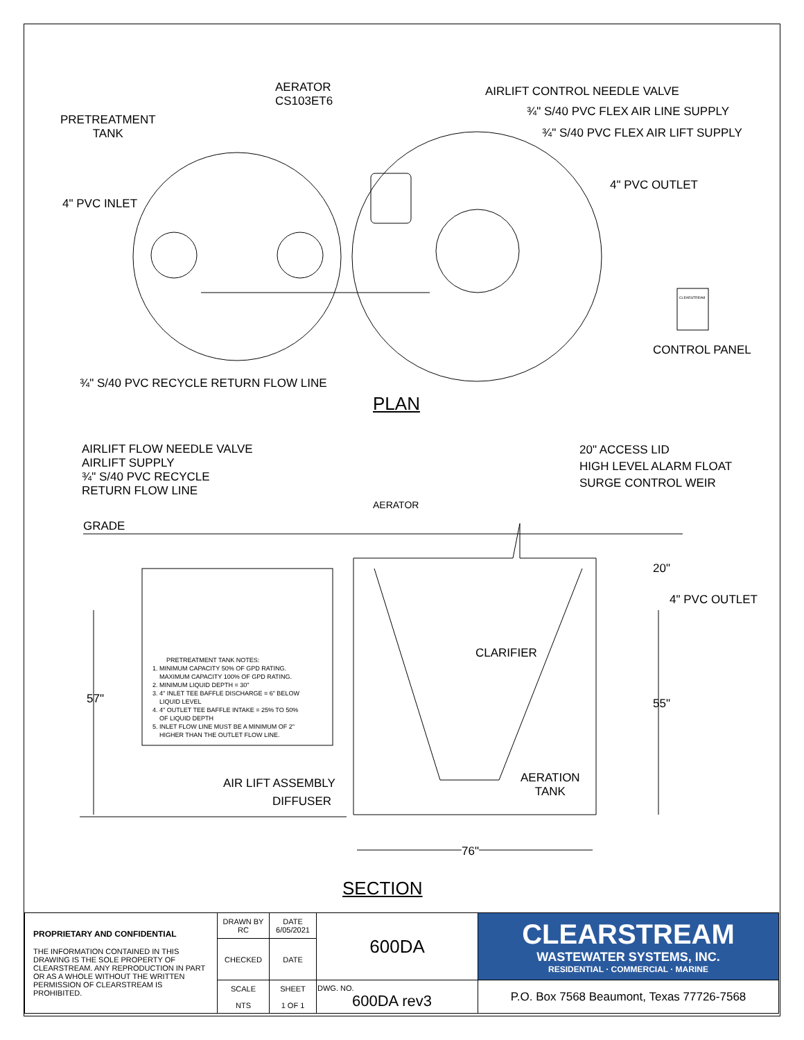AERATOR
CS103ET6
PRETREATMENT
TANK
AIRLIFT CONTROL NEEDLE VALVE
¾" S/40 PVC FLEX AIR LINE SUPPLY
¾" S/40 PVC FLEX AIR LIFT SUPPLY
4" PVC OUTLET
4" PVC INLET
CLEARSTREAM
CONTROL PANEL
¾" S/40 PVC RECYCLE RETURN FLOW LINE
PLAN
AIRLIFT FLOW NEEDLE VALVE
AIRLIFT SUPPLY
¾" S/40 PVC RECYCLE
RETURN FLOW LINE
GRADE
20" ACCESS LID
HIGH LEVEL ALARM FLOAT
SURGE CONTROL WEIR
AERATOR
20"
4" PVC OUTLET
CLARIFIER
PRETREATMENT TANK NOTES:
1. MINIMUM CAPACITY 50% OF GPD RATING.
MAXIMUM CAPACITY 100% OF GPD RATING.
2. MINIMUM LIQUID DEPTH = 30"
3. 4" INLET TEE BAFFLE DISCHARGE = 6" BELOW
LIQUID LEVEL
4. 4" OUTLET TEE BAFFLE INTAKE = 25% TO 50%
OF LIQUID DEPTH
5. INLET FLOW LINE MUST BE A MINIMUM OF 2"
HIGHER THAN THE OUTLET FLOW LINE.
57" 55"
AIR LIFT ASSEMBLY
DIFFUSER
AERATION
TANK
76"
SECTION
| PROPRIETARY AND CONFIDENTIAL THE INFORMATION CONTAINED IN THIS DRAWING IS THE SOLE PROPERTY OF CLEARSTREAM. ANY REPRODUCTION IN PART OR AS A WHOLE WITHOUT THE WRITTEN PERMISSION OF CLEARSTREAM IS PROHIBITED. | DRAWN BY RC | DATE 6/05/2021 | 600DA | CLEARSTREAM WASTEWATER SYSTEMS, INC. RESIDENTIAL · COMMERCIAL · MARINE |
| | CHECKED | DATE | | |
| | SCALE NTS | SHEET 1 OF 1 | DWG. NO. 600DA rev3 | P.O. Box 7568 Beaumont, Texas 77726-7568 |